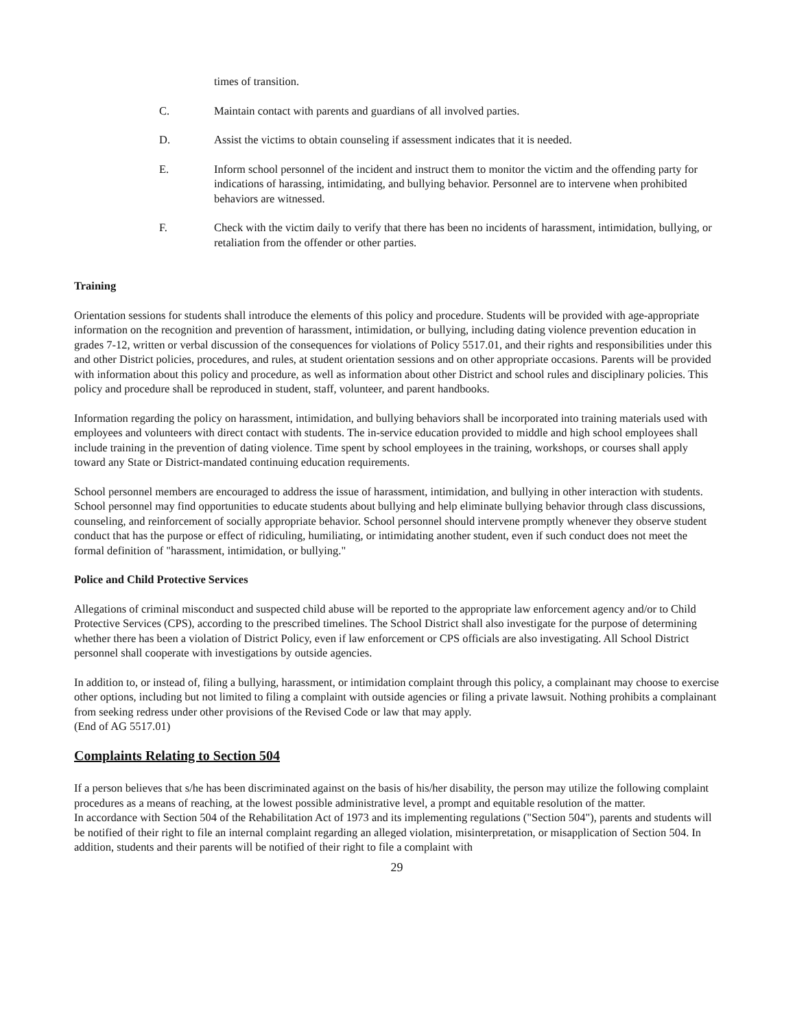times of transition.
C. Maintain contact with parents and guardians of all involved parties.
D. Assist the victims to obtain counseling if assessment indicates that it is needed.
E. Inform school personnel of the incident and instruct them to monitor the victim and the offending party for indications of harassing, intimidating, and bullying behavior. Personnel are to intervene when prohibited behaviors are witnessed.
F. Check with the victim daily to verify that there has been no incidents of harassment, intimidation, bullying, or retaliation from the offender or other parties.
Training
Orientation sessions for students shall introduce the elements of this policy and procedure. Students will be provided with age-appropriate information on the recognition and prevention of harassment, intimidation, or bullying, including dating violence prevention education in grades 7-12, written or verbal discussion of the consequences for violations of Policy 5517.01, and their rights and responsibilities under this and other District policies, procedures, and rules, at student orientation sessions and on other appropriate occasions. Parents will be provided with information about this policy and procedure, as well as information about other District and school rules and disciplinary policies. This policy and procedure shall be reproduced in student, staff, volunteer, and parent handbooks.
Information regarding the policy on harassment, intimidation, and bullying behaviors shall be incorporated into training materials used with employees and volunteers with direct contact with students. The in-service education provided to middle and high school employees shall include training in the prevention of dating violence. Time spent by school employees in the training, workshops, or courses shall apply toward any State or District-mandated continuing education requirements.
School personnel members are encouraged to address the issue of harassment, intimidation, and bullying in other interaction with students. School personnel may find opportunities to educate students about bullying and help eliminate bullying behavior through class discussions, counseling, and reinforcement of socially appropriate behavior. School personnel should intervene promptly whenever they observe student conduct that has the purpose or effect of ridiculing, humiliating, or intimidating another student, even if such conduct does not meet the formal definition of "harassment, intimidation, or bullying."
Police and Child Protective Services
Allegations of criminal misconduct and suspected child abuse will be reported to the appropriate law enforcement agency and/or to Child Protective Services (CPS), according to the prescribed timelines. The School District shall also investigate for the purpose of determining whether there has been a violation of District Policy, even if law enforcement or CPS officials are also investigating. All School District personnel shall cooperate with investigations by outside agencies.
In addition to, or instead of, filing a bullying, harassment, or intimidation complaint through this policy, a complainant may choose to exercise other options, including but not limited to filing a complaint with outside agencies or filing a private lawsuit. Nothing prohibits a complainant from seeking redress under other provisions of the Revised Code or law that may apply.
(End of AG 5517.01)
Complaints Relating to Section 504
If a person believes that s/he has been discriminated against on the basis of his/her disability, the person may utilize the following complaint procedures as a means of reaching, at the lowest possible administrative level, a prompt and equitable resolution of the matter.
In accordance with Section 504 of the Rehabilitation Act of 1973 and its implementing regulations ("Section 504"), parents and students will be notified of their right to file an internal complaint regarding an alleged violation, misinterpretation, or misapplication of Section 504. In addition, students and their parents will be notified of their right to file a complaint with
29